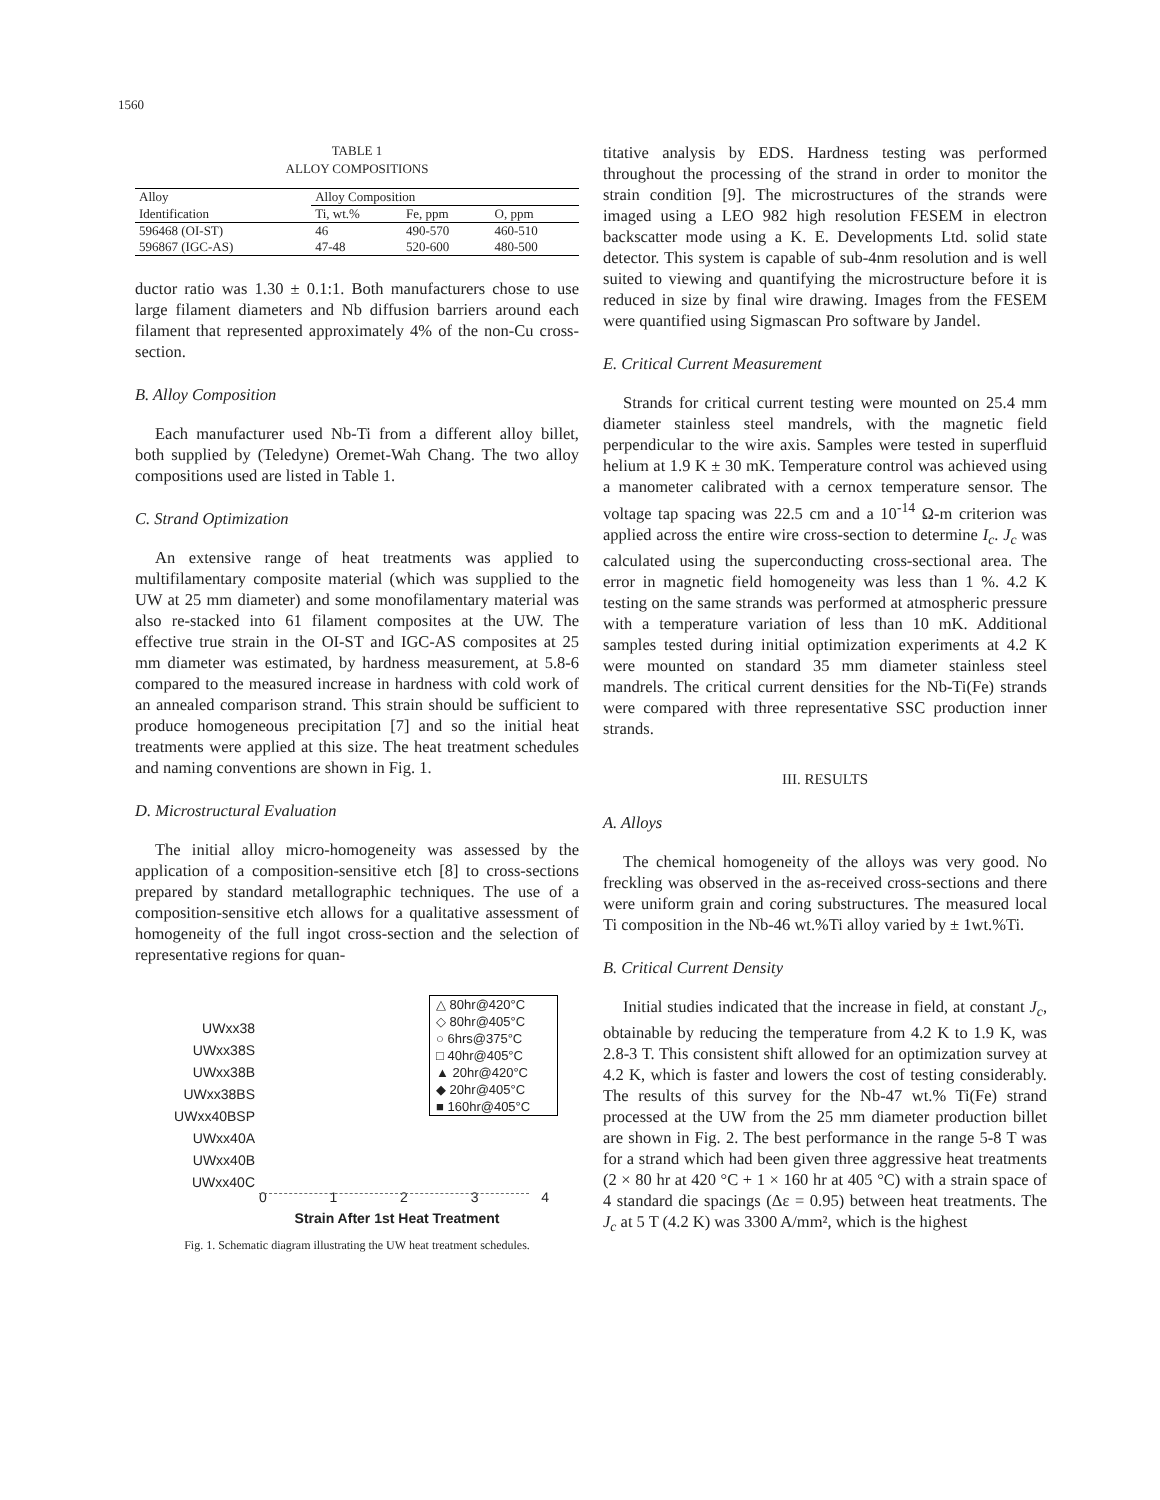1560
TABLE 1
ALLOY COMPOSITIONS
| Alloy | Alloy Composition | | |
| --- | --- | --- | --- |
| Identification | Ti, wt.% | Fe, ppm | O, ppm |
| 596468 (OI-ST) | 46 | 490-570 | 460-510 |
| 596867 (IGC-AS) | 47-48 | 520-600 | 480-500 |
ductor ratio was 1.30 ± 0.1:1. Both manufacturers chose to use large filament diameters and Nb diffusion barriers around each filament that represented approximately 4% of the non-Cu cross-section.
B. Alloy Composition
Each manufacturer used Nb-Ti from a different alloy billet, both supplied by (Teledyne) Oremet-Wah Chang. The two alloy compositions used are listed in Table 1.
C. Strand Optimization
An extensive range of heat treatments was applied to multifilamentary composite material (which was supplied to the UW at 25 mm diameter) and some monofilamentary material was also re-stacked into 61 filament composites at the UW. The effective true strain in the OI-ST and IGC-AS composites at 25 mm diameter was estimated, by hardness measurement, at 5.8-6 compared to the measured increase in hardness with cold work of an annealed comparison strand. This strain should be sufficient to produce homogeneous precipitation [7] and so the initial heat treatments were applied at this size. The heat treatment schedules and naming conventions are shown in Fig. 1.
D. Microstructural Evaluation
The initial alloy micro-homogeneity was assessed by the application of a composition-sensitive etch [8] to cross-sections prepared by standard metallographic techniques. The use of a composition-sensitive etch allows for a qualitative assessment of homogeneity of the full ingot cross-section and the selection of representative regions for quan-
UWxx38
UWxx38S
UWxx38B
UWxx38BS
UWxx40BSP
UWxx40A
UWxx40B
UWxx40C
△ 80hr@420°C
◇ 80hr@405°C
○ 6hrs@375°C
□ 40hr@405°C
▲ 20hr@420°C
◆ 20hr@405°C
■ 160hr@405°C
0 1 2 3 4
Strain After 1st Heat Treatment
Fig. 1. Schematic diagram illustrating the UW heat treatment schedules.
titative analysis by EDS. Hardness testing was performed throughout the processing of the strand in order to monitor the strain condition [9]. The microstructures of the strands were imaged using a LEO 982 high resolution FESEM in electron backscatter mode using a K. E. Developments Ltd. solid state detector. This system is capable of sub-4nm resolution and is well suited to viewing and quantifying the microstructure before it is reduced in size by final wire drawing. Images from the FESEM were quantified using Sigmascan Pro software by Jandel.
E. Critical Current Measurement
Strands for critical current testing were mounted on 25.4 mm diameter stainless steel mandrels, with the magnetic field perpendicular to the wire axis. Samples were tested in superfluid helium at 1.9 K ± 30 mK. Temperature control was achieved using a manometer calibrated with a cernox temperature sensor. The voltage tap spacing was 22.5 cm and a 10<sup>-14</sup> Ω-m criterion was applied across the entire wire cross-section to determine I<sub>c</sub>. J<sub>c</sub> was calculated using the superconducting cross-sectional area. The error in magnetic field homogeneity was less than 1 %. 4.2 K testing on the same strands was performed at atmospheric pressure with a temperature variation of less than 10 mK. Additional samples tested during initial optimization experiments at 4.2 K were mounted on standard 35 mm diameter stainless steel mandrels. The critical current densities for the Nb-Ti(Fe) strands were compared with three representative SSC production inner strands.
III. RESULTS
A. Alloys
The chemical homogeneity of the alloys was very good. No freckling was observed in the as-received cross-sections and there were uniform grain and coring substructures. The measured local Ti composition in the Nb-46 wt.%Ti alloy varied by ± 1wt.%Ti.
B. Critical Current Density
Initial studies indicated that the increase in field, at constant J<sub>c</sub>, obtainable by reducing the temperature from 4.2 K to 1.9 K, was 2.8-3 T. This consistent shift allowed for an optimization survey at 4.2 K, which is faster and lowers the cost of testing considerably. The results of this survey for the Nb-47 wt.% Ti(Fe) strand processed at the UW from the 25 mm diameter production billet are shown in Fig. 2. The best performance in the range 5-8 T was for a strand which had been given three aggressive heat treatments (2 × 80 hr at 420 °C + 1 × 160 hr at 405 °C) with a strain space of 4 standard die spacings (Δε = 0.95) between heat treatments. The J<sub>c</sub> at 5 T (4.2 K) was 3300 A/mm², which is the highest